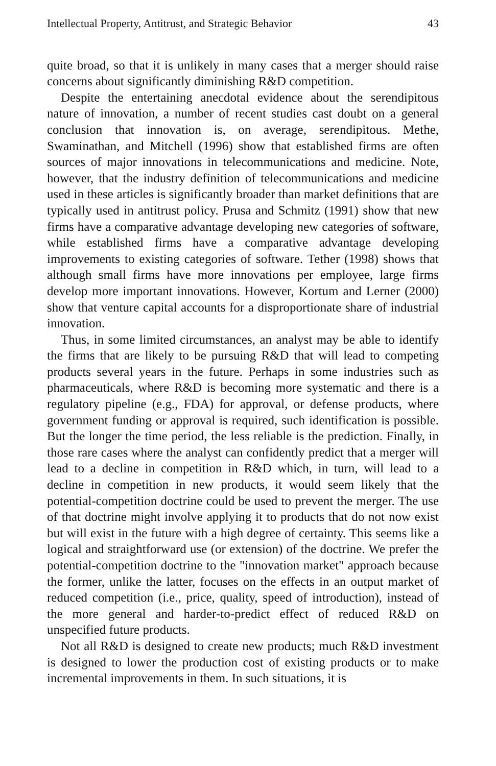Intellectual Property, Antitrust, and Strategic Behavior 43
quite broad, so that it is unlikely in many cases that a merger should raise concerns about significantly diminishing R&D competition.
Despite the entertaining anecdotal evidence about the serendipitous nature of innovation, a number of recent studies cast doubt on a general conclusion that innovation is, on average, serendipitous. Methe, Swaminathan, and Mitchell (1996) show that established firms are often sources of major innovations in telecommunications and medicine. Note, however, that the industry definition of telecommunications and medicine used in these articles is significantly broader than market definitions that are typically used in antitrust policy. Prusa and Schmitz (1991) show that new firms have a comparative advantage developing new categories of software, while established firms have a comparative advantage developing improvements to existing categories of software. Tether (1998) shows that although small firms have more innovations per employee, large firms develop more important innovations. However, Kortum and Lerner (2000) show that venture capital accounts for a disproportionate share of industrial innovation.
Thus, in some limited circumstances, an analyst may be able to identify the firms that are likely to be pursuing R&D that will lead to competing products several years in the future. Perhaps in some industries such as pharmaceuticals, where R&D is becoming more systematic and there is a regulatory pipeline (e.g., FDA) for approval, or defense products, where government funding or approval is required, such identification is possible. But the longer the time period, the less reliable is the prediction. Finally, in those rare cases where the analyst can confidently predict that a merger will lead to a decline in competition in R&D which, in turn, will lead to a decline in competition in new products, it would seem likely that the potential-competition doctrine could be used to prevent the merger. The use of that doctrine might involve applying it to products that do not now exist but will exist in the future with a high degree of certainty. This seems like a logical and straightforward use (or extension) of the doctrine. We prefer the potential-competition doctrine to the "innovation market" approach because the former, unlike the latter, focuses on the effects in an output market of reduced competition (i.e., price, quality, speed of introduction), instead of the more general and harder-to-predict effect of reduced R&D on unspecified future products.
Not all R&D is designed to create new products; much R&D investment is designed to lower the production cost of existing products or to make incremental improvements in them. In such situations, it is